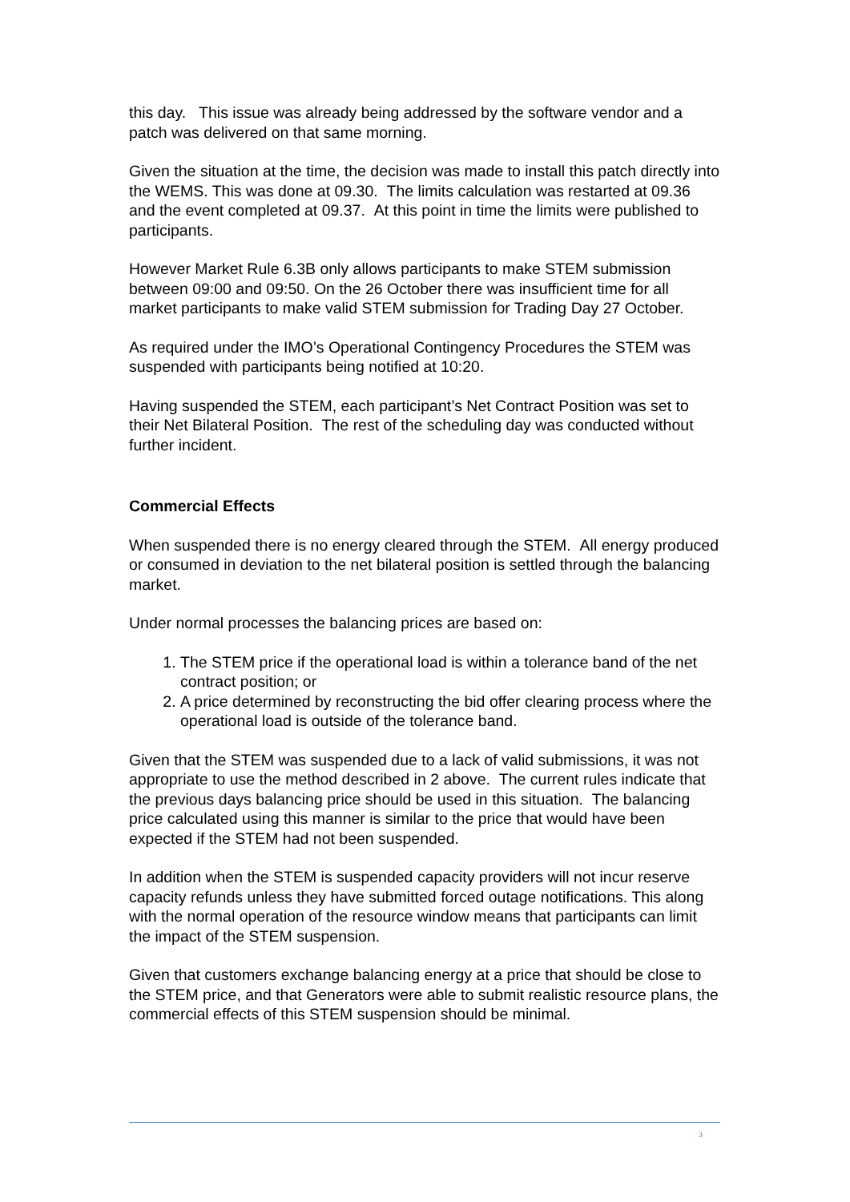this day. This issue was already being addressed by the software vendor and a patch was delivered on that same morning.
Given the situation at the time, the decision was made to install this patch directly into the WEMS. This was done at 09.30. The limits calculation was restarted at 09.36 and the event completed at 09.37. At this point in time the limits were published to participants.
However Market Rule 6.3B only allows participants to make STEM submission between 09:00 and 09:50. On the 26 October there was insufficient time for all market participants to make valid STEM submission for Trading Day 27 October.
As required under the IMO’s Operational Contingency Procedures the STEM was suspended with participants being notified at 10:20.
Having suspended the STEM, each participant’s Net Contract Position was set to their Net Bilateral Position. The rest of the scheduling day was conducted without further incident.
Commercial Effects
When suspended there is no energy cleared through the STEM. All energy produced or consumed in deviation to the net bilateral position is settled through the balancing market.
Under normal processes the balancing prices are based on:
1. The STEM price if the operational load is within a tolerance band of the net contract position; or
2. A price determined by reconstructing the bid offer clearing process where the operational load is outside of the tolerance band.
Given that the STEM was suspended due to a lack of valid submissions, it was not appropriate to use the method described in 2 above. The current rules indicate that the previous days balancing price should be used in this situation. The balancing price calculated using this manner is similar to the price that would have been expected if the STEM had not been suspended.
In addition when the STEM is suspended capacity providers will not incur reserve capacity refunds unless they have submitted forced outage notifications. This along with the normal operation of the resource window means that participants can limit the impact of the STEM suspension.
Given that customers exchange balancing energy at a price that should be close to the STEM price, and that Generators were able to submit realistic resource plans, the commercial effects of this STEM suspension should be minimal.
3